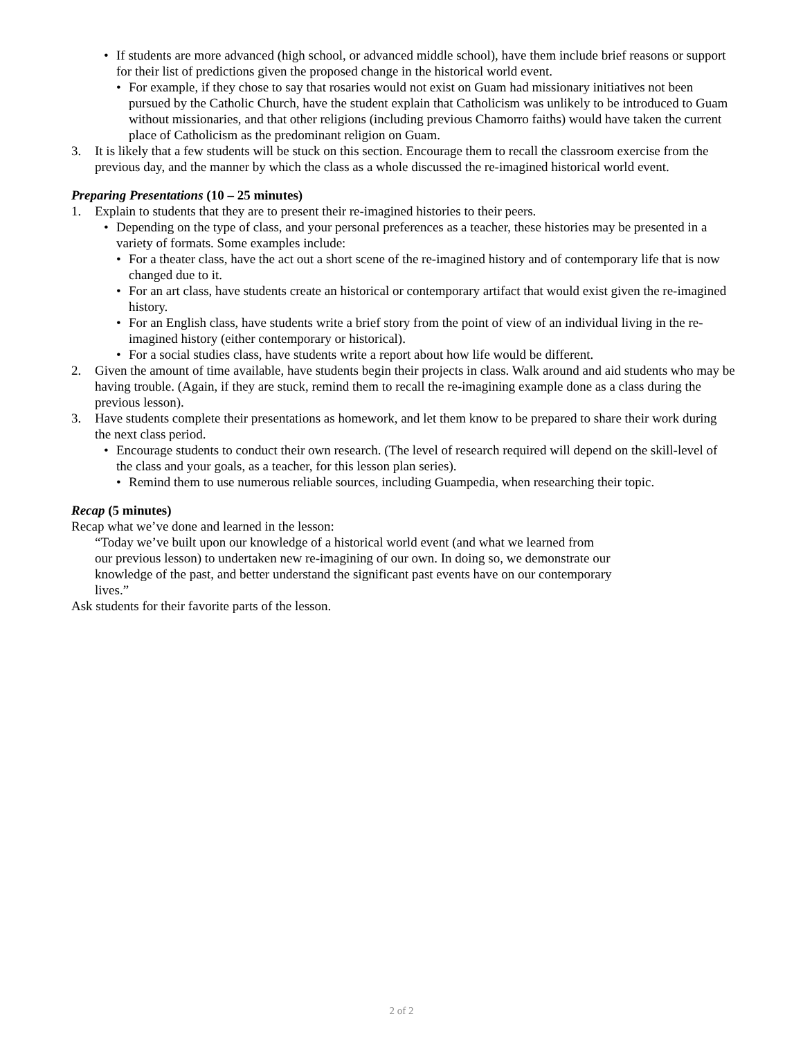• If students are more advanced (high school, or advanced middle school), have them include brief reasons or support for their list of predictions given the proposed change in the historical world event.
• For example, if they chose to say that rosaries would not exist on Guam had missionary initiatives not been pursued by the Catholic Church, have the student explain that Catholicism was unlikely to be introduced to Guam without missionaries, and that other religions (including previous Chamorro faiths) would have taken the current place of Catholicism as the predominant religion on Guam.
3. It is likely that a few students will be stuck on this section. Encourage them to recall the classroom exercise from the previous day, and the manner by which the class as a whole discussed the re-imagined historical world event.
Preparing Presentations (10 – 25 minutes)
1. Explain to students that they are to present their re-imagined histories to their peers.
• Depending on the type of class, and your personal preferences as a teacher, these histories may be presented in a variety of formats. Some examples include:
• For a theater class, have the act out a short scene of the re-imagined history and of contemporary life that is now changed due to it.
• For an art class, have students create an historical or contemporary artifact that would exist given the re-imagined history.
• For an English class, have students write a brief story from the point of view of an individual living in the re-imagined history (either contemporary or historical).
• For a social studies class, have students write a report about how life would be different.
2. Given the amount of time available, have students begin their projects in class. Walk around and aid students who may be having trouble. (Again, if they are stuck, remind them to recall the re-imagining example done as a class during the previous lesson).
3. Have students complete their presentations as homework, and let them know to be prepared to share their work during the next class period.
• Encourage students to conduct their own research. (The level of research required will depend on the skill-level of the class and your goals, as a teacher, for this lesson plan series).
• Remind them to use numerous reliable sources, including Guampedia, when researching their topic.
Recap (5 minutes)
Recap what we’ve done and learned in the lesson:
“Today we’ve built upon our knowledge of a historical world event (and what we learned from our previous lesson) to undertaken new re-imagining of our own. In doing so, we demonstrate our knowledge of the past, and better understand the significant past events have on our contemporary lives.”
Ask students for their favorite parts of the lesson.
2 of 2